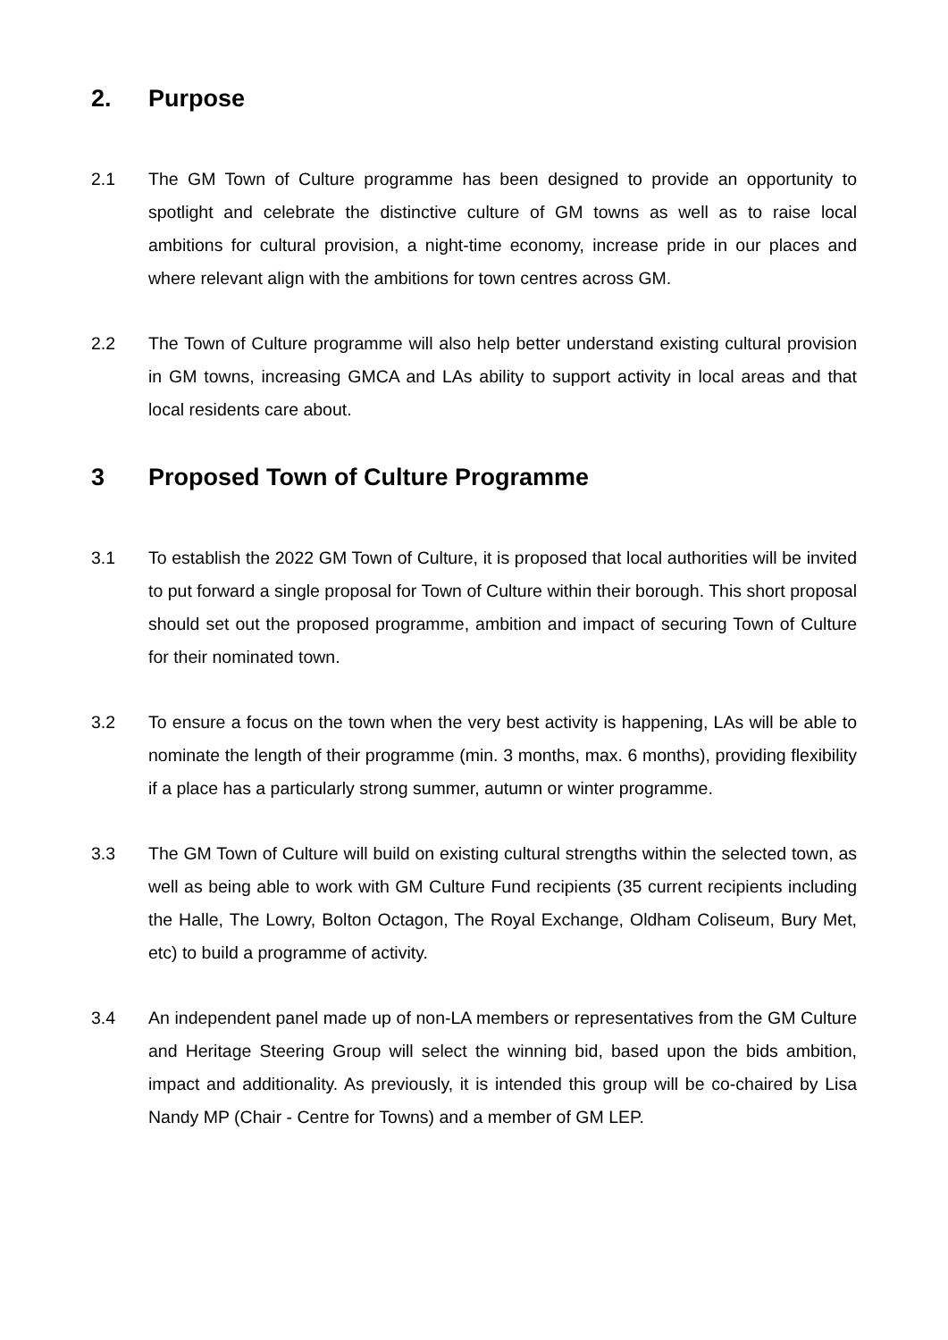2. Purpose
2.1 The GM Town of Culture programme has been designed to provide an opportunity to spotlight and celebrate the distinctive culture of GM towns as well as to raise local ambitions for cultural provision, a night-time economy, increase pride in our places and where relevant align with the ambitions for town centres across GM.
2.2 The Town of Culture programme will also help better understand existing cultural provision in GM towns, increasing GMCA and LAs ability to support activity in local areas and that local residents care about.
3 Proposed Town of Culture Programme
3.1 To establish the 2022 GM Town of Culture, it is proposed that local authorities will be invited to put forward a single proposal for Town of Culture within their borough. This short proposal should set out the proposed programme, ambition and impact of securing Town of Culture for their nominated town.
3.2 To ensure a focus on the town when the very best activity is happening, LAs will be able to nominate the length of their programme (min. 3 months, max. 6 months), providing flexibility if a place has a particularly strong summer, autumn or winter programme.
3.3 The GM Town of Culture will build on existing cultural strengths within the selected town, as well as being able to work with GM Culture Fund recipients (35 current recipients including the Halle, The Lowry, Bolton Octagon, The Royal Exchange, Oldham Coliseum, Bury Met, etc) to build a programme of activity.
3.4 An independent panel made up of non-LA members or representatives from the GM Culture and Heritage Steering Group will select the winning bid, based upon the bids ambition, impact and additionality. As previously, it is intended this group will be co-chaired by Lisa Nandy MP (Chair - Centre for Towns) and a member of GM LEP.